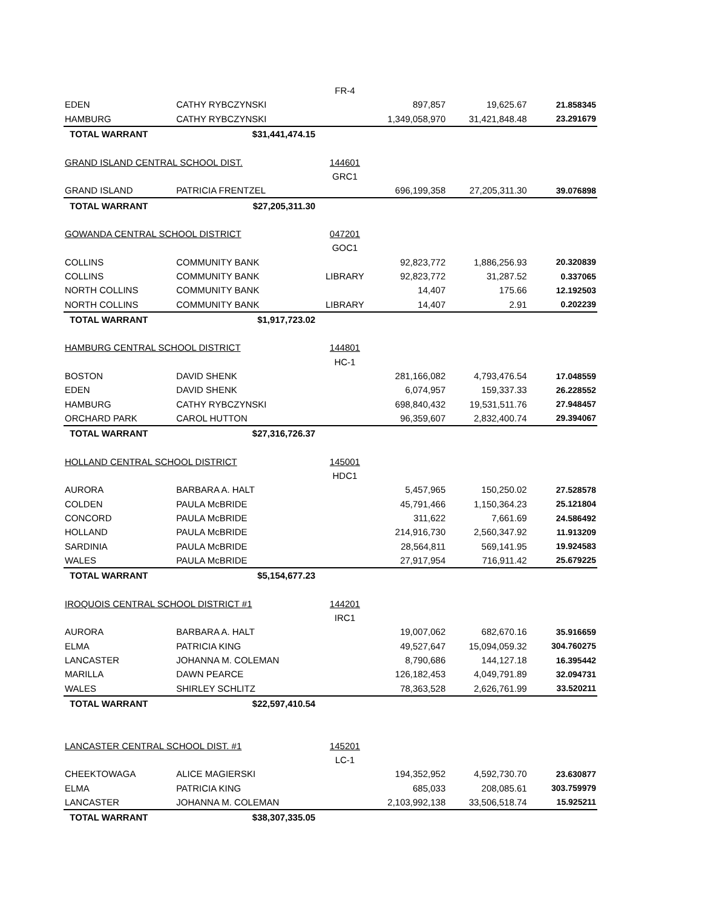| | | FR-4 | | | |
| EDEN | CATHY RYBCZYNSKI | | 897,857 | 19,625.67 | 21.858345 |
| HAMBURG | CATHY RYBCZYNSKI | | 1,349,058,970 | 31,421,848.48 | 23.291679 |
| TOTAL WARRANT | $31,441,474.15 | | | | |
| GRAND ISLAND CENTRAL SCHOOL DIST. | | 144601 | | | |
| | | GRC1 | | | |
| GRAND ISLAND | PATRICIA FRENTZEL | | 696,199,358 | 27,205,311.30 | 39.076898 |
| TOTAL WARRANT | $27,205,311.30 | | | | |
| GOWANDA CENTRAL SCHOOL DISTRICT | | 047201 | | | |
| | | GOC1 | | | |
| COLLINS | COMMUNITY BANK | | 92,823,772 | 1,886,256.93 | 20.320839 |
| COLLINS | COMMUNITY BANK | LIBRARY | 92,823,772 | 31,287.52 | 0.337065 |
| NORTH COLLINS | COMMUNITY BANK | | 14,407 | 175.66 | 12.192503 |
| NORTH COLLINS | COMMUNITY BANK | LIBRARY | 14,407 | 2.91 | 0.202239 |
| TOTAL WARRANT | $1,917,723.02 | | | | |
| HAMBURG CENTRAL SCHOOL DISTRICT | | 144801 | | | |
| | | HC-1 | | | |
| BOSTON | DAVID SHENK | | 281,166,082 | 4,793,476.54 | 17.048559 |
| EDEN | DAVID SHENK | | 6,074,957 | 159,337.33 | 26.228552 |
| HAMBURG | CATHY RYBCZYNSKI | | 698,840,432 | 19,531,511.76 | 27.948457 |
| ORCHARD PARK | CAROL HUTTON | | 96,359,607 | 2,832,400.74 | 29.394067 |
| TOTAL WARRANT | $27,316,726.37 | | | | |
| HOLLAND CENTRAL SCHOOL DISTRICT | | 145001 | | | |
| | | HDC1 | | | |
| AURORA | BARBARA A. HALT | | 5,457,965 | 150,250.02 | 27.528578 |
| COLDEN | PAULA McBRIDE | | 45,791,466 | 1,150,364.23 | 25.121804 |
| CONCORD | PAULA McBRIDE | | 311,622 | 7,661.69 | 24.586492 |
| HOLLAND | PAULA McBRIDE | | 214,916,730 | 2,560,347.92 | 11.913209 |
| SARDINIA | PAULA McBRIDE | | 28,564,811 | 569,141.95 | 19.924583 |
| WALES | PAULA McBRIDE | | 27,917,954 | 716,911.42 | 25.679225 |
| TOTAL WARRANT | $5,154,677.23 | | | | |
| IROQUOIS CENTRAL SCHOOL DISTRICT #1 | | 144201 | | | |
| | | IRC1 | | | |
| AURORA | BARBARA A. HALT | | 19,007,062 | 682,670.16 | 35.916659 |
| ELMA | PATRICIA KING | | 49,527,647 | 15,094,059.32 | 304.760275 |
| LANCASTER | JOHANNA M. COLEMAN | | 8,790,686 | 144,127.18 | 16.395442 |
| MARILLA | DAWN PEARCE | | 126,182,453 | 4,049,791.89 | 32.094731 |
| WALES | SHIRLEY SCHLITZ | | 78,363,528 | 2,626,761.99 | 33.520211 |
| TOTAL WARRANT | $22,597,410.54 | | | | |
| LANCASTER CENTRAL SCHOOL DIST. #1 | | 145201 | | | |
| | | LC-1 | | | |
| CHEEKTOWAGA | ALICE MAGIERSKI | | 194,352,952 | 4,592,730.70 | 23.630877 |
| ELMA | PATRICIA KING | | 685,033 | 208,085.61 | 303.759979 |
| LANCASTER | JOHANNA M. COLEMAN | | 2,103,992,138 | 33,506,518.74 | 15.925211 |
| TOTAL WARRANT | $38,307,335.05 | | | | |